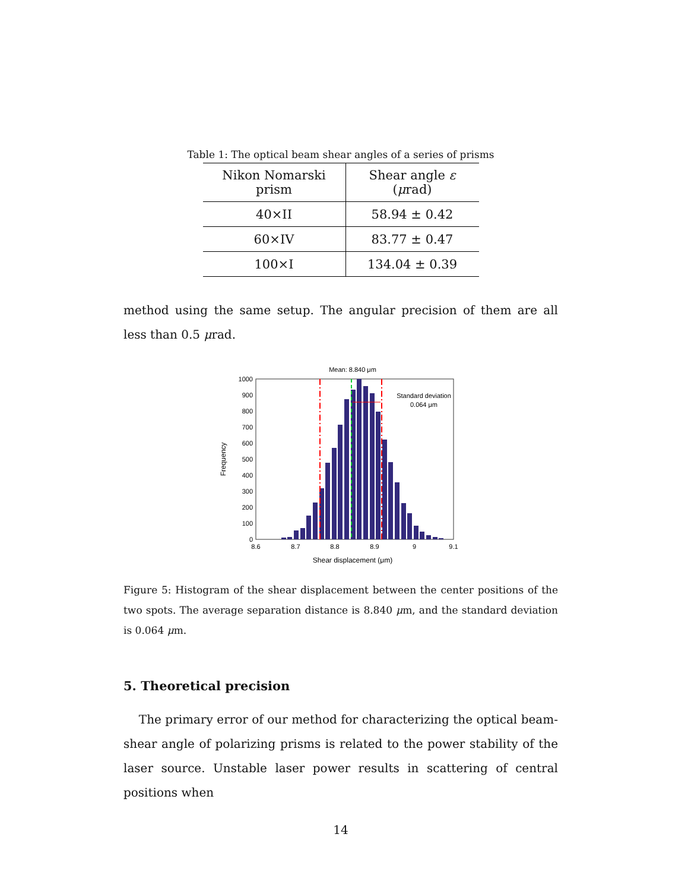Table 1: The optical beam shear angles of a series of prisms
| Nikon Nomarski prism | Shear angle ε ( μ rad) |
| --- | --- |
| 40×II | 58.94 ± 0.42 |
| 60×IV | 83.77 ± 0.47 |
| 100×I | 134.04 ± 0.39 |
method using the same setup. The angular precision of them are all less than 0.5 μrad.
Mean: 8.840 μm
Standard deviation
0.064 μm
1000
900
800
700
600
500
400
300
200
100
0
8.6
8.7
8.8
8.9
9
9.1
Shear displacement (μm)
Frequency
Figure 5: Histogram of the shear displacement between the center positions of the two spots. The average separation distance is 8.840 μm, and the standard deviation is 0.064 μm.
5. Theoretical precision
The primary error of our method for characterizing the optical beam-shear angle of polarizing prisms is related to the power stability of the laser source. Unstable laser power results in scattering of central positions when
14